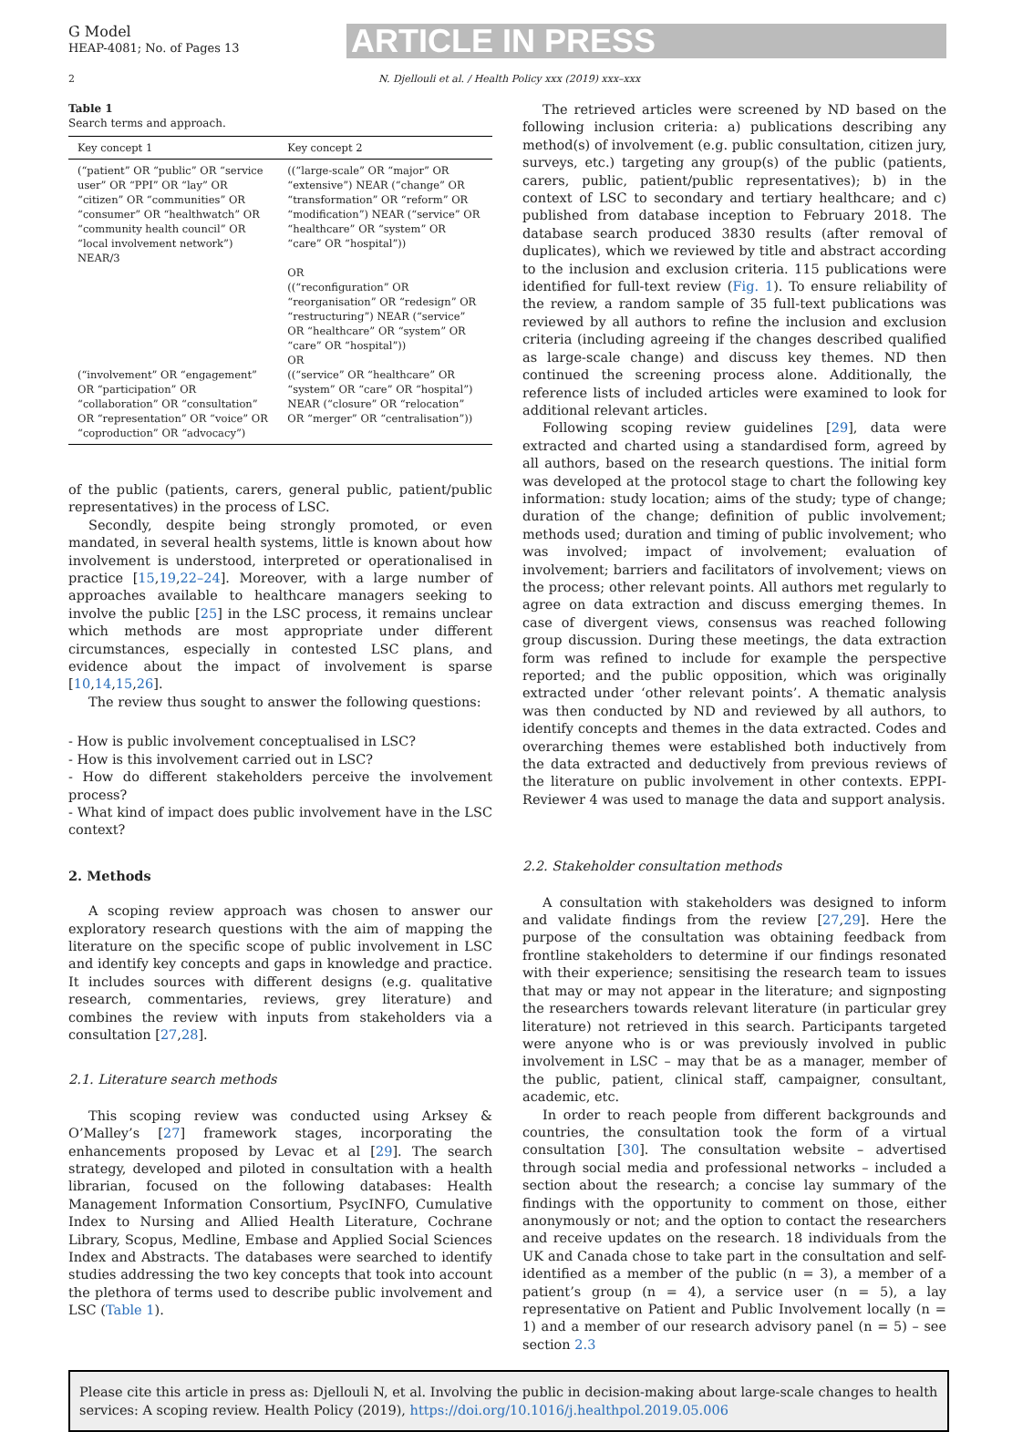G Model
HEAP-4081; No. of Pages 13
ARTICLE IN PRESS
2 N. Djellouli et al. / Health Policy xxx (2019) xxx–xxx
Table 1
Search terms and approach.
| Key concept 1 | Key concept 2 |
| --- | --- |
| (“patient” OR “public” OR “service user” OR “PPI” OR “lay” OR “citizen” OR “communities” OR “consumer” OR “healthwatch” OR “community health council” OR “local involvement network”) NEAR/3 (“involvement” OR “engagement” OR “participation” OR “collaboration” OR “consultation” OR “representation” OR “voice” OR “coproduction” OR “advocacy”) | ((“large-scale” OR “major” OR “extensive”) NEAR (“change” OR “transformation” OR “reform” OR “modification”) NEAR (“service” OR “healthcare” OR “system” OR “care” OR “hospital”)) OR ((“reconfiguration” OR “reorganisation” OR “redesign” OR “restructuring”) NEAR (“service” OR “healthcare” OR “system” OR “care” OR “hospital”)) OR ((“service” OR “healthcare” OR “system” OR “care” OR “hospital”) NEAR (“closure” OR “relocation” OR “merger” OR “centralisation”)) |
of the public (patients, carers, general public, patient/public representatives) in the process of LSC.
Secondly, despite being strongly promoted, or even mandated, in several health systems, little is known about how involvement is understood, interpreted or operationalised in practice [15,19,22–24]. Moreover, with a large number of approaches available to healthcare managers seeking to involve the public [25] in the LSC process, it remains unclear which methods are most appropriate under different circumstances, especially in contested LSC plans, and evidence about the impact of involvement is sparse [10,14,15,26].
The review thus sought to answer the following questions:
- How is public involvement conceptualised in LSC?
- How is this involvement carried out in LSC?
- How do different stakeholders perceive the involvement process?
- What kind of impact does public involvement have in the LSC context?
2. Methods
A scoping review approach was chosen to answer our exploratory research questions with the aim of mapping the literature on the specific scope of public involvement in LSC and identify key concepts and gaps in knowledge and practice. It includes sources with different designs (e.g. qualitative research, commentaries, reviews, grey literature) and combines the review with inputs from stakeholders via a consultation [27,28].
2.1. Literature search methods
This scoping review was conducted using Arksey & O’Malley’s [27] framework stages, incorporating the enhancements proposed by Levac et al [29]. The search strategy, developed and piloted in consultation with a health librarian, focused on the following databases: Health Management Information Consortium, PsycINFO, Cumulative Index to Nursing and Allied Health Literature, Cochrane Library, Scopus, Medline, Embase and Applied Social Sciences Index and Abstracts. The databases were searched to identify studies addressing the two key concepts that took into account the plethora of terms used to describe public involvement and LSC (Table 1).
The retrieved articles were screened by ND based on the following inclusion criteria: a) publications describing any method(s) of involvement (e.g. public consultation, citizen jury, surveys, etc.) targeting any group(s) of the public (patients, carers, public, patient/public representatives); b) in the context of LSC to secondary and tertiary healthcare; and c) published from database inception to February 2018. The database search produced 3830 results (after removal of duplicates), which we reviewed by title and abstract according to the inclusion and exclusion criteria. 115 publications were identified for full-text review (Fig. 1). To ensure reliability of the review, a random sample of 35 full-text publications was reviewed by all authors to refine the inclusion and exclusion criteria (including agreeing if the changes described qualified as large-scale change) and discuss key themes. ND then continued the screening process alone. Additionally, the reference lists of included articles were examined to look for additional relevant articles.
Following scoping review guidelines [29], data were extracted and charted using a standardised form, agreed by all authors, based on the research questions. The initial form was developed at the protocol stage to chart the following key information: study location; aims of the study; type of change; duration of the change; definition of public involvement; methods used; duration and timing of public involvement; who was involved; impact of involvement; evaluation of involvement; barriers and facilitators of involvement; views on the process; other relevant points. All authors met regularly to agree on data extraction and discuss emerging themes. In case of divergent views, consensus was reached following group discussion. During these meetings, the data extraction form was refined to include for example the perspective reported; and the public opposition, which was originally extracted under ‘other relevant points’. A thematic analysis was then conducted by ND and reviewed by all authors, to identify concepts and themes in the data extracted. Codes and overarching themes were established both inductively from the data extracted and deductively from previous reviews of the literature on public involvement in other contexts. EPPI-Reviewer 4 was used to manage the data and support analysis.
2.2. Stakeholder consultation methods
A consultation with stakeholders was designed to inform and validate findings from the review [27,29]. Here the purpose of the consultation was obtaining feedback from frontline stakeholders to determine if our findings resonated with their experience; sensitising the research team to issues that may or may not appear in the literature; and signposting the researchers towards relevant literature (in particular grey literature) not retrieved in this search. Participants targeted were anyone who is or was previously involved in public involvement in LSC – may that be as a manager, member of the public, patient, clinical staff, campaigner, consultant, academic, etc.
In order to reach people from different backgrounds and countries, the consultation took the form of a virtual consultation [30]. The consultation website – advertised through social media and professional networks – included a section about the research; a concise lay summary of the findings with the opportunity to comment on those, either anonymously or not; and the option to contact the researchers and receive updates on the research. 18 individuals from the UK and Canada chose to take part in the consultation and self-identified as a member of the public (n = 3), a member of a patient’s group (n = 4), a service user (n = 5), a lay representative on Patient and Public Involvement locally (n = 1) and a member of our research advisory panel (n = 5) – see section 2.3
Please cite this article in press as: Djellouli N, et al. Involving the public in decision-making about large-scale changes to health services: A scoping review. Health Policy (2019), https://doi.org/10.1016/j.healthpol.2019.05.006